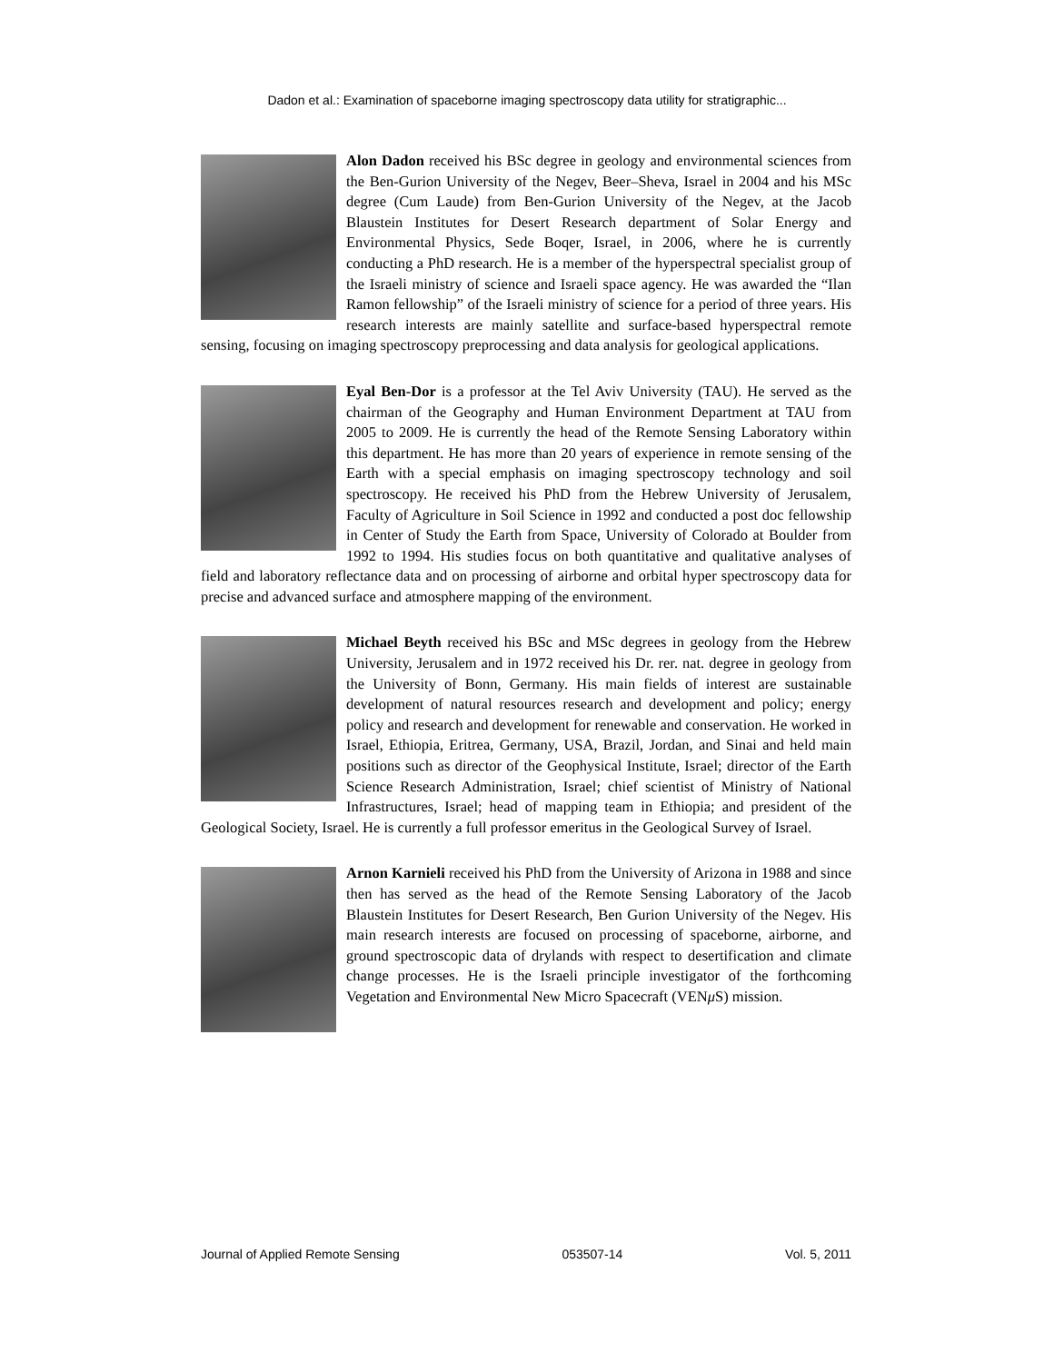Dadon et al.: Examination of spaceborne imaging spectroscopy data utility for stratigraphic...
Alon Dadon received his BSc degree in geology and environmental sciences from the Ben-Gurion University of the Negev, Beer–Sheva, Israel in 2004 and his MSc degree (Cum Laude) from Ben-Gurion University of the Negev, at the Jacob Blaustein Institutes for Desert Research department of Solar Energy and Environmental Physics, Sede Boqer, Israel, in 2006, where he is currently conducting a PhD research. He is a member of the hyperspectral specialist group of the Israeli ministry of science and Israeli space agency. He was awarded the “Ilan Ramon fellowship” of the Israeli ministry of science for a period of three years. His research interests are mainly satellite and surface-based hyperspectral remote sensing, focusing on imaging spectroscopy preprocessing and data analysis for geological applications.
Eyal Ben-Dor is a professor at the Tel Aviv University (TAU). He served as the chairman of the Geography and Human Environment Department at TAU from 2005 to 2009. He is currently the head of the Remote Sensing Laboratory within this department. He has more than 20 years of experience in remote sensing of the Earth with a special emphasis on imaging spectroscopy technology and soil spectroscopy. He received his PhD from the Hebrew University of Jerusalem, Faculty of Agriculture in Soil Science in 1992 and conducted a post doc fellowship in Center of Study the Earth from Space, University of Colorado at Boulder from 1992 to 1994. His studies focus on both quantitative and qualitative analyses of field and laboratory reflectance data and on processing of airborne and orbital hyper spectroscopy data for precise and advanced surface and atmosphere mapping of the environment.
Michael Beyth received his BSc and MSc degrees in geology from the Hebrew University, Jerusalem and in 1972 received his Dr. rer. nat. degree in geology from the University of Bonn, Germany. His main fields of interest are sustainable development of natural resources research and development and policy; energy policy and research and development for renewable and conservation. He worked in Israel, Ethiopia, Eritrea, Germany, USA, Brazil, Jordan, and Sinai and held main positions such as director of the Geophysical Institute, Israel; director of the Earth Science Research Administration, Israel; chief scientist of Ministry of National Infrastructures, Israel; head of mapping team in Ethiopia; and president of the Geological Society, Israel. He is currently a full professor emeritus in the Geological Survey of Israel.
Arnon Karnieli received his PhD from the University of Arizona in 1988 and since then has served as the head of the Remote Sensing Laboratory of the Jacob Blaustein Institutes for Desert Research, Ben Gurion University of the Negev. His main research interests are focused on processing of spaceborne, airborne, and ground spectroscopic data of drylands with respect to desertification and climate change processes. He is the Israeli principle investigator of the forthcoming Vegetation and Environmental New Micro Spacecraft (VENμ S) mission.
Journal of Applied Remote Sensing 053507-14 Vol. 5, 2011